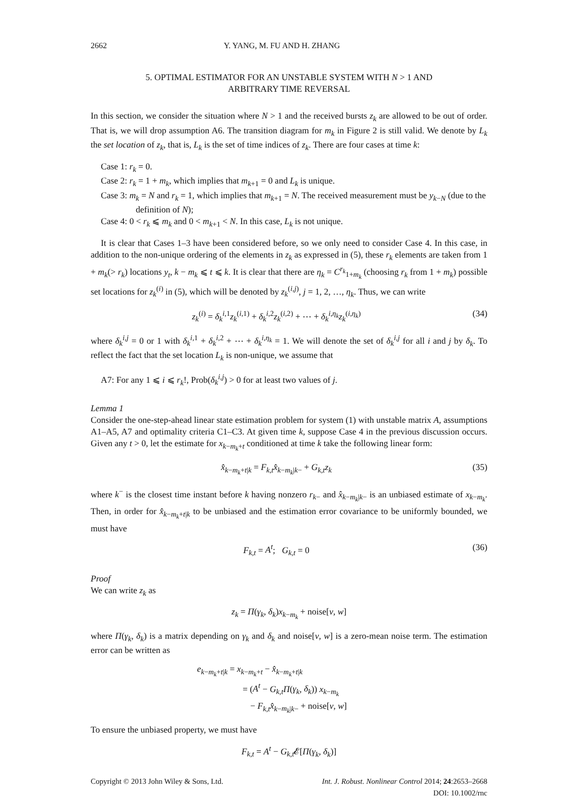2662 Y. YANG, M. FU AND H. ZHANG
5. OPTIMAL ESTIMATOR FOR AN UNSTABLE SYSTEM WITH N > 1 AND
ARBITRARY TIME REVERSAL
In this section, we consider the situation where N > 1 and the received bursts z<sub>k</sub> are allowed to be out of order. That is, we will drop assumption A6. The transition diagram for m<sub>k</sub> in Figure 2 is still valid. We denote by L<sub>k</sub> the set location of z<sub>k</sub>, that is, L<sub>k</sub> is the set of time indices of z<sub>k</sub>. There are four cases at time k:
Case 1: r<sub>k</sub> = 0.
Case 2: r<sub>k</sub> = 1 + m<sub>k</sub>, which implies that m<sub>k+1</sub> = 0 and L<sub>k</sub> is unique.
Case 3: m<sub>k</sub> = N and r<sub>k</sub> = 1, which implies that m<sub>k+1</sub> = N. The received measurement must be y<sub>k−N</sub> (due to the definition of N);
Case 4: 0 < r<sub>k</sub> ⩽ m<sub>k</sub> and 0 < m<sub>k+1</sub> < N. In this case, L<sub>k</sub> is not unique.
It is clear that Cases 1–3 have been considered before, so we only need to consider Case 4. In this case, in addition to the non-unique ordering of the elements in z<sub>k</sub> as expressed in (5), these r<sub>k</sub> elements are taken from 1 + m<sub>k</sub>(> r<sub>k</sub>) locations y<sub>t</sub>, k − m<sub>k</sub> ⩽ t ⩽ k. It is clear that there are η<sub>k</sub> = C<sup>r<sub>k</sub></sup><sub>1+m<sub>k</sub></sub> (choosing r<sub>k</sub> from 1 + m<sub>k</sub>) possible set locations for z<sub>k</sub><sup>(i)</sup> in (5), which will be denoted by z<sub>k</sub><sup>(i,j)</sup>, j = 1, 2, …, η<sub>k</sub>. Thus, we can write
z<sub>k</sub><sup>(i)</sup> = δ<sub>k</sub><sup>i,1</sup>z<sub>k</sub><sup>(i,1)</sup> + δ<sub>k</sub><sup>i,2</sup>z<sub>k</sub><sup>(i,2)</sup> + ⋯ + δ<sub>k</sub><sup>i,η<sub>k</sub></sup>z<sub>k</sub><sup>(i,η<sub>k</sub>)</sup>
(34)
where δ<sub>k</sub><sup>i,j</sup> = 0 or 1 with δ<sub>k</sub><sup>i,1</sup> + δ<sub>k</sub><sup>i,2</sup> + ⋯ + δ<sub>k</sub><sup>i,η<sub>k</sub></sup> = 1. We will denote the set of δ<sub>k</sub><sup>i,j</sup> for all i and j by δ<sub>k</sub>. To reflect the fact that the set location L<sub>k</sub> is non-unique, we assume that
A7: For any 1 ⩽ i ⩽ r<sub>k</sub>!, Prob(δ<sub>k</sub><sup>i,j</sup>) > 0 for at least two values of j.
Lemma 1
Consider the one-step-ahead linear state estimation problem for system (1) with unstable matrix A, assumptions A1–A5, A7 and optimality criteria C1–C3. At given time k, suppose Case 4 in the previous discussion occurs. Given any t > 0, let the estimate for x<sub>k−m<sub>k</sub>+t</sub> conditioned at time k take the following linear form:
x̂<sub>k−m<sub>k</sub>+t|k</sub> = F<sub>k,t</sub>x̂<sub>k−m<sub>k</sub>|k−</sub> + G<sub>k,t</sub>z<sub>k</sub>
(35)
where k<sup>−</sup> is the closest time instant before k having nonzero r<sub>k−</sub> and x̂<sub>k−m<sub>k</sub>|k−</sub> is an unbiased estimate of x<sub>k−m<sub>k</sub></sub>. Then, in order for x̂<sub>k−m<sub>k</sub>+t|k</sub> to be unbiased and the estimation error covariance to be uniformly bounded, we must have
F<sub>k,t</sub> = A<sup>t</sup>; G<sub>k,t</sub> = 0 (36)
Proof
We can write z<sub>k</sub> as
z<sub>k</sub> = Π(γ<sub>k</sub>, δ<sub>k</sub>)x<sub>k−m<sub>k</sub></sub> + noise[v, w]
where Π(γ<sub>k</sub>, δ<sub>k</sub>) is a matrix depending on γ<sub>k</sub> and δ<sub>k</sub> and noise[v, w] is a zero-mean noise term. The estimation error can be written as
e<sub>k−m<sub>k</sub>+t|k</sub> = x<sub>k−m<sub>k</sub>+t</sub> − x̂<sub>k−m<sub>k</sub>+t|k</sub>
= (A<sup>t</sup> − G<sub>k,t</sub>Π(γ<sub>k</sub>, δ<sub>k</sub>)) x<sub>k−m<sub>k</sub></sub>
− F<sub>k,t</sub>x̂<sub>k−m<sub>k</sub>|k−</sub> + noise[v, w]
To ensure the unbiased property, we must have
F<sub>k,t</sub> = A<sup>t</sup> − G<sub>k,t</sub>𝓔[Π(γ<sub>k</sub>, δ<sub>k</sub>)]
Copyright © 2013 John Wiley & Sons, Ltd.
Int. J. Robust. Nonlinear Control 2014; 24:2653–2668
DOI: 10.1002/rnc